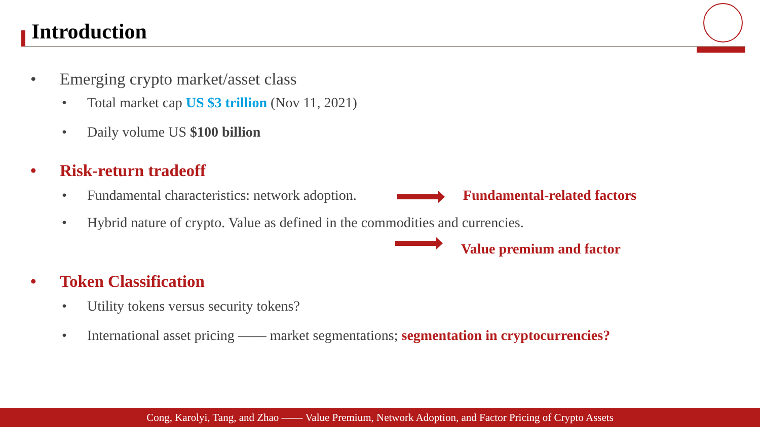Introduction
• Emerging crypto market/asset class
• Total market cap US $3 trillion (Nov 11, 2021)
• Daily volume US $100 billion
• Risk-return tradeoff
• Fundamental characteristics: network adoption. Fundamental-related factors
• Hybrid nature of crypto. Value as defined in the commodities and currencies.
Value premium and factor
• Token Classification
• Utility tokens versus security tokens?
• International asset pricing —— market segmentations; segmentation in cryptocurrencies?
Cong, Karolyi, Tang, and Zhao —— Value Premium, Network Adoption, and Factor Pricing of Crypto Assets